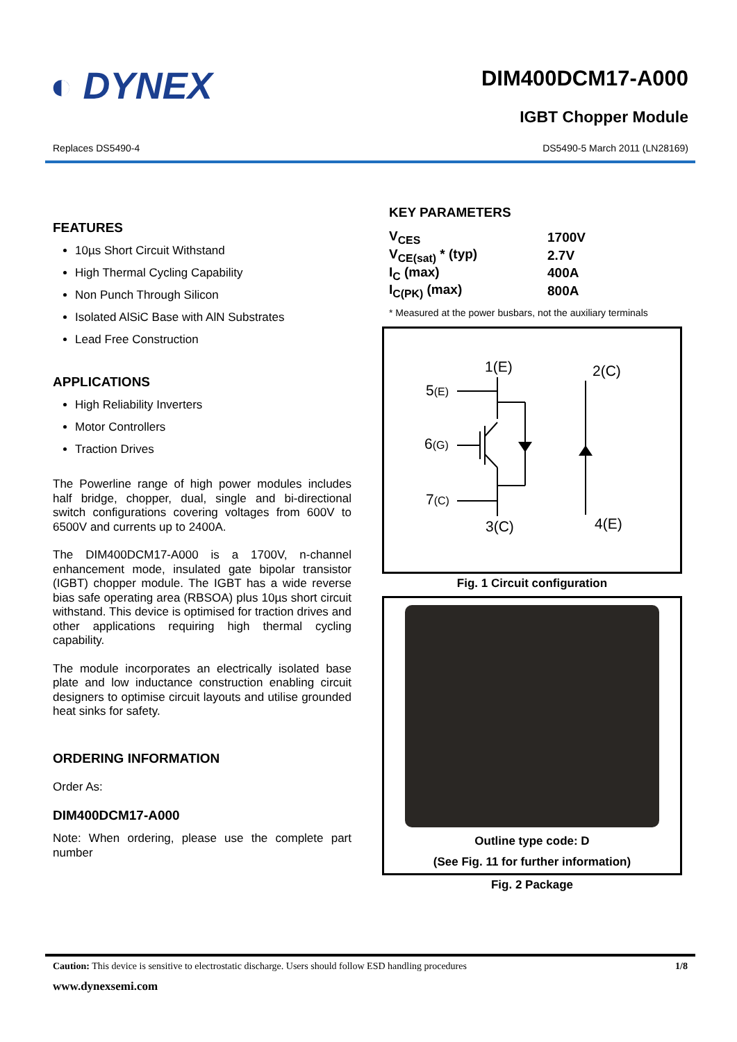◐ DYNEX DIM400DCM17-A000
IGBT Chopper Module
Replaces DS5490-4 DS5490-5 March 2011 (LN28169)
FEATURES
10µs Short Circuit Withstand
High Thermal Cycling Capability
Non Punch Through Silicon
Isolated AlSiC Base with AlN Substrates
Lead Free Construction
APPLICATIONS
High Reliability Inverters
Motor Controllers
Traction Drives
The Powerline range of high power modules includes half bridge, chopper, dual, single and bi-directional switch configurations covering voltages from 600V to 6500V and currents up to 2400A.
The DIM400DCM17-A000 is a 1700V, n-channel enhancement mode, insulated gate bipolar transistor (IGBT) chopper module. The IGBT has a wide reverse bias safe operating area (RBSOA) plus 10µs short circuit withstand. This device is optimised for traction drives and other applications requiring high thermal cycling capability.
The module incorporates an electrically isolated base plate and low inductance construction enabling circuit designers to optimise circuit layouts and utilise grounded heat sinks for safety.
ORDERING INFORMATION
Order As:
DIM400DCM17-A000
Note: When ordering, please use the complete part number
KEY PARAMETERS
| V<sub>CES</sub> | 1700V |
| V<sub>CE(sat)</sub> * (typ) | 2.7V |
| I<sub>C</sub> (max) | 400A |
| I<sub>C(PK)</sub> (max) | 800A |
* Measured at the power busbars, not the auxiliary terminals
1(E)
2(C)
5(E)
6(G)
7(C)
3(C)
4(E)
Fig. 1 Circuit configuration
Outline type code: D
(See Fig. 11 for further information)
Fig. 2 Package
Caution: This device is sensitive to electrostatic discharge. Users should follow ESD handling procedures 1/8
www.dynexsemi.com